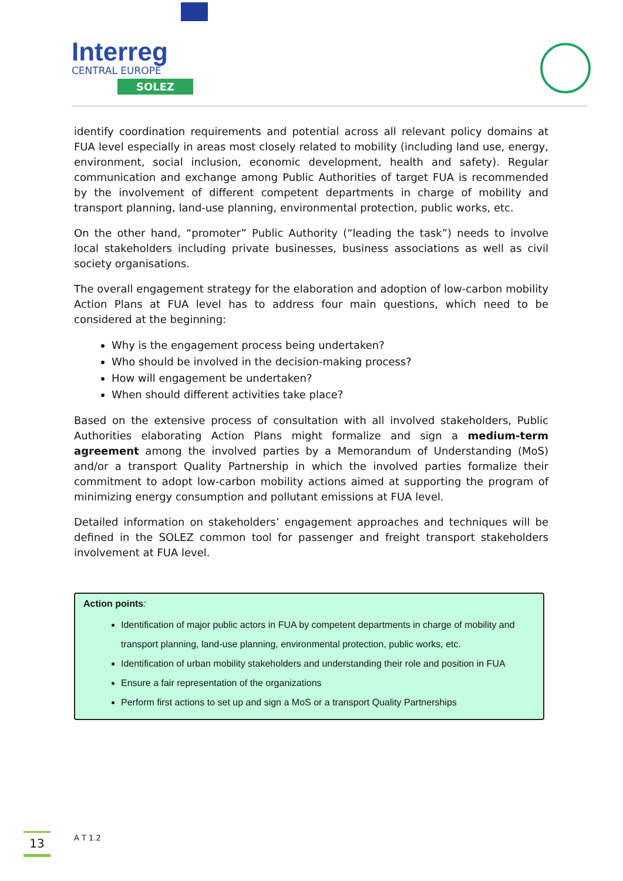Interreg
CENTRAL EUROPE
SOLEZ
identify coordination requirements and potential across all relevant policy domains at FUA level especially in areas most closely related to mobility (including land use, energy, environment, social inclusion, economic development, health and safety). Regular communication and exchange among Public Authorities of target FUA is recommended by the involvement of different competent departments in charge of mobility and transport planning, land-use planning, environmental protection, public works, etc.
On the other hand, “promoter” Public Authority (“leading the task”) needs to involve local stakeholders including private businesses, business associations as well as civil society organisations.
The overall engagement strategy for the elaboration and adoption of low-carbon mobility Action Plans at FUA level has to address four main questions, which need to be considered at the beginning:
Why is the engagement process being undertaken?
Who should be involved in the decision-making process?
How will engagement be undertaken?
When should different activities take place?
Based on the extensive process of consultation with all involved stakeholders, Public Authorities elaborating Action Plans might formalize and sign a medium-term agreement among the involved parties by a Memorandum of Understanding (MoS) and/or a transport Quality Partnership in which the involved parties formalize their commitment to adopt low-carbon mobility actions aimed at supporting the program of minimizing energy consumption and pollutant emissions at FUA level.
Detailed information on stakeholders’ engagement approaches and techniques will be defined in the SOLEZ common tool for passenger and freight transport stakeholders involvement at FUA level.
Action points:
Identification of major public actors in FUA by competent departments in charge of mobility and transport planning, land-use planning, environmental protection, public works, etc.
Identification of urban mobility stakeholders and understanding their role and position in FUA
Ensure a fair representation of the organizations
Perform first actions to set up and sign a MoS or a transport Quality Partnerships
13
A T 1.2